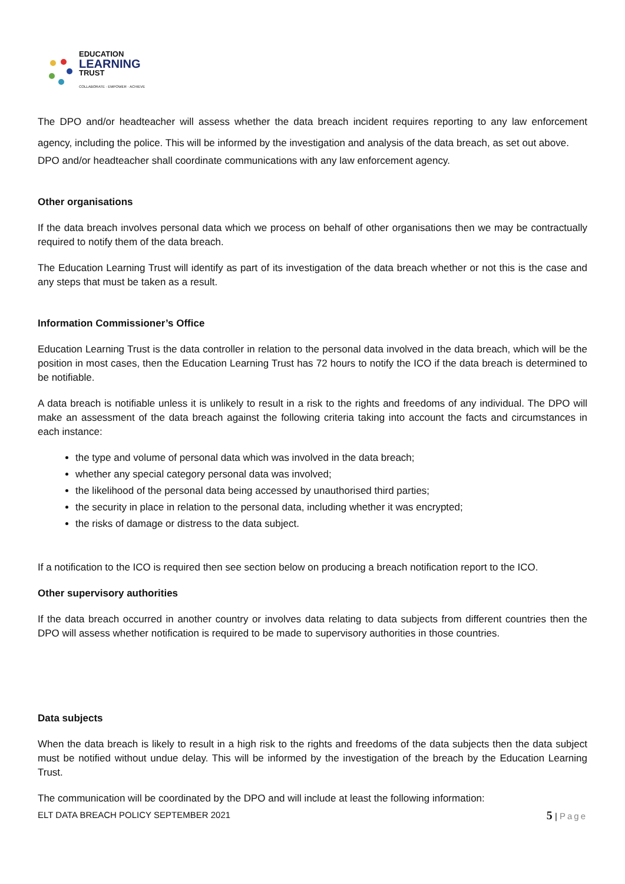EDUCATION
LEARNING
TRUST
COLLABORATE · EMPOWER · ACHIEVE
The DPO and/or headteacher will assess whether the data breach incident requires reporting to any law enforcement agency, including the police. This will be informed by the investigation and analysis of the data breach, as set out above.
DPO and/or headteacher shall coordinate communications with any law enforcement agency.
Other organisations
If the data breach involves personal data which we process on behalf of other organisations then we may be contractually required to notify them of the data breach.
The Education Learning Trust will identify as part of its investigation of the data breach whether or not this is the case and any steps that must be taken as a result.
Information Commissioner’s Office
Education Learning Trust is the data controller in relation to the personal data involved in the data breach, which will be the position in most cases, then the Education Learning Trust has 72 hours to notify the ICO if the data breach is determined to be notifiable.
A data breach is notifiable unless it is unlikely to result in a risk to the rights and freedoms of any individual. The DPO will make an assessment of the data breach against the following criteria taking into account the facts and circumstances in each instance:
the type and volume of personal data which was involved in the data breach;
whether any special category personal data was involved;
the likelihood of the personal data being accessed by unauthorised third parties;
the security in place in relation to the personal data, including whether it was encrypted;
the risks of damage or distress to the data subject.
If a notification to the ICO is required then see section below on producing a breach notification report to the ICO.
Other supervisory authorities
If the data breach occurred in another country or involves data relating to data subjects from different countries then the DPO will assess whether notification is required to be made to supervisory authorities in those countries.
Data subjects
When the data breach is likely to result in a high risk to the rights and freedoms of the data subjects then the data subject must be notified without undue delay. This will be informed by the investigation of the breach by the Education Learning Trust.
The communication will be coordinated by the DPO and will include at least the following information:
ELT DATA BREACH POLICY SEPTEMBER 2021 5 | Page